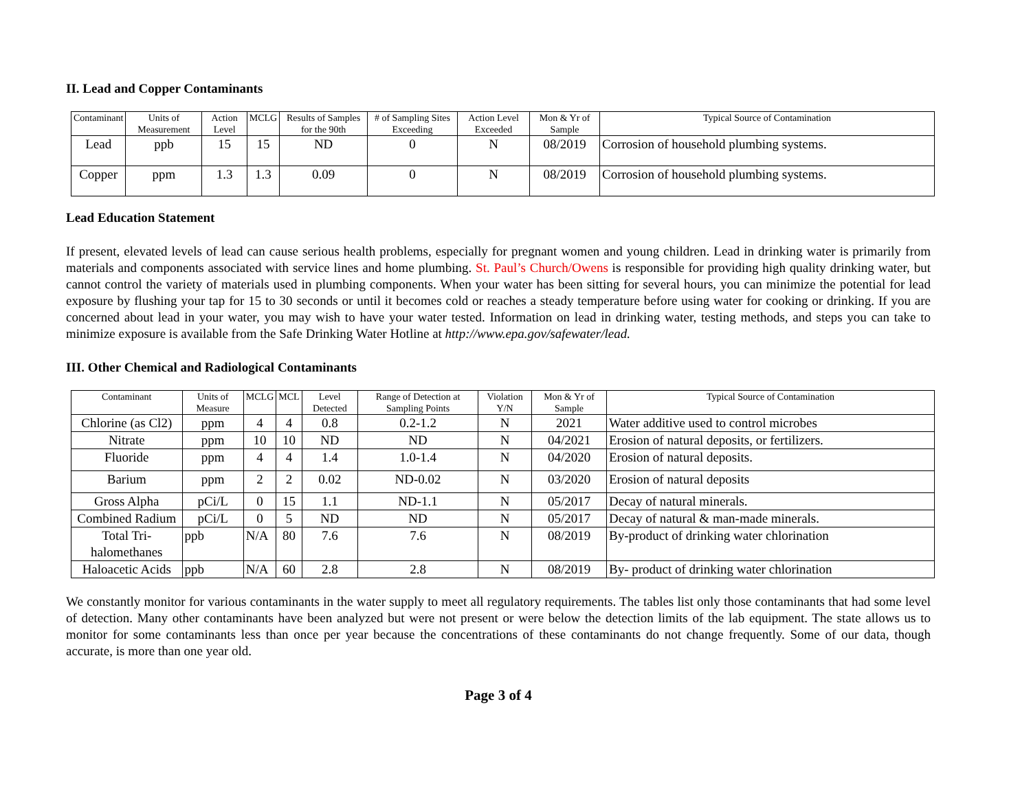II. Lead and Copper Contaminants
| Contaminant | Units of Measurement | Action Level | MCLG | Results of Samples for the 90th | # of Sampling Sites Exceeding | Action Level Exceeded | Mon & Yr of Sample | Typical Source of Contamination |
| --- | --- | --- | --- | --- | --- | --- | --- | --- |
| Lead | ppb | 15 | 15 | ND | 0 | N | 08/2019 | Corrosion of household plumbing systems. |
| Copper | ppm | 1.3 | 1.3 | 0.09 | 0 | N | 08/2019 | Corrosion of household plumbing systems. |
Lead Education Statement
If present, elevated levels of lead can cause serious health problems, especially for pregnant women and young children. Lead in drinking water is primarily from materials and components associated with service lines and home plumbing. St. Paul’s Church/Owens is responsible for providing high quality drinking water, but cannot control the variety of materials used in plumbing components. When your water has been sitting for several hours, you can minimize the potential for lead exposure by flushing your tap for 15 to 30 seconds or until it becomes cold or reaches a steady temperature before using water for cooking or drinking. If you are concerned about lead in your water, you may wish to have your water tested. Information on lead in drinking water, testing methods, and steps you can take to minimize exposure is available from the Safe Drinking Water Hotline at http://www.epa.gov/safewater/lead.
III. Other Chemical and Radiological Contaminants
| Contaminant | Units of Measure | MCLG | MCL | Level Detected | Range of Detection at Sampling Points | Violation Y/N | Mon & Yr of Sample | Typical Source of Contamination |
| --- | --- | --- | --- | --- | --- | --- | --- | --- |
| Chlorine (as Cl2) | ppm | 4 | 4 | 0.8 | 0.2-1.2 | N | 2021 | Water additive used to control microbes |
| Nitrate | ppm | 10 | 10 | ND | ND | N | 04/2021 | Erosion of natural deposits, or fertilizers. |
| Fluoride | ppm | 4 | 4 | 1.4 | 1.0-1.4 | N | 04/2020 | Erosion of natural deposits. |
| Barium | ppm | 2 | 2 | 0.02 | ND-0.02 | N | 03/2020 | Erosion of natural deposits |
| Gross Alpha | pCi/L | 0 | 15 | 1.1 | ND-1.1 | N | 05/2017 | Decay of natural minerals. |
| Combined Radium | pCi/L | 0 | 5 | ND | ND | N | 05/2017 | Decay of natural & man-made minerals. |
| Total Tri-halomethanes | ppb | N/A | 80 | 7.6 | 7.6 | N | 08/2019 | By-product of drinking water chlorination |
| Haloacetic Acids | ppb | N/A | 60 | 2.8 | 2.8 | N | 08/2019 | By- product of drinking water chlorination |
We constantly monitor for various contaminants in the water supply to meet all regulatory requirements. The tables list only those contaminants that had some level of detection. Many other contaminants have been analyzed but were not present or were below the detection limits of the lab equipment. The state allows us to monitor for some contaminants less than once per year because the concentrations of these contaminants do not change frequently. Some of our data, though accurate, is more than one year old.
Page 3 of 4